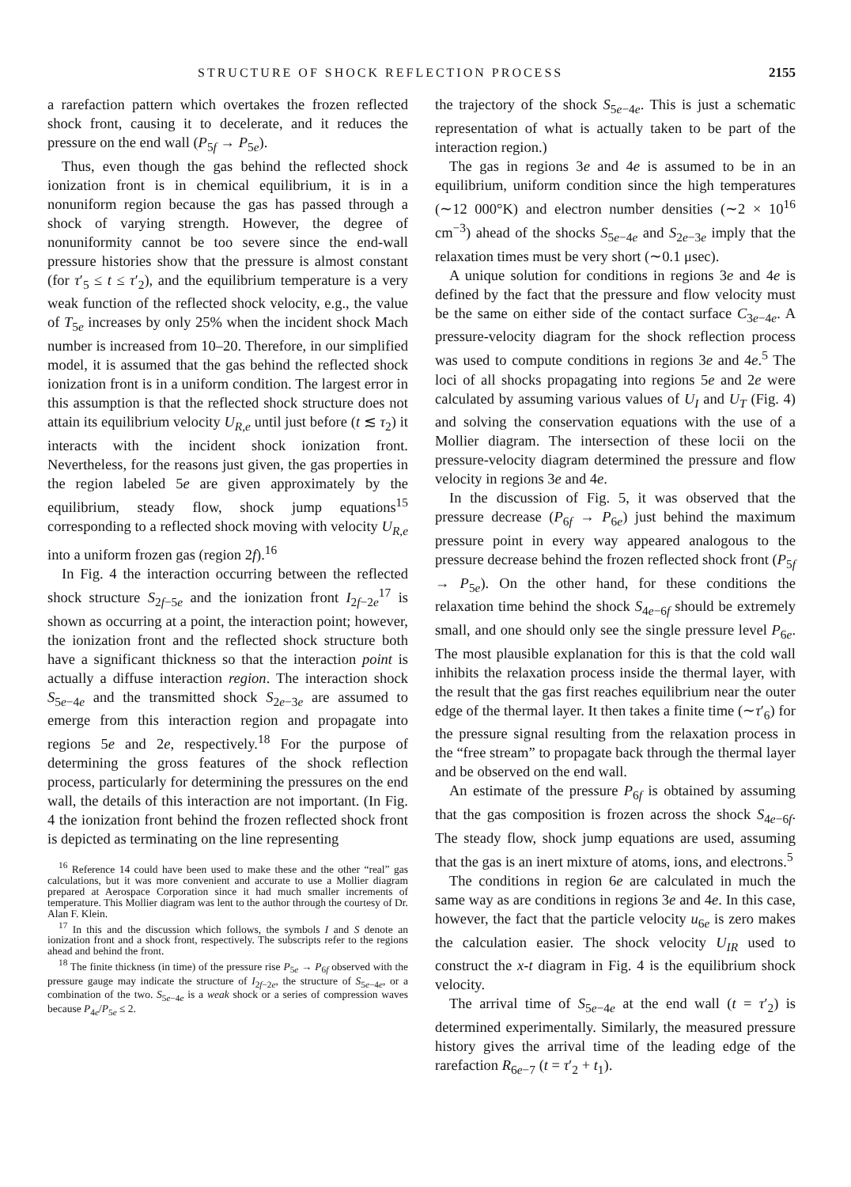STRUCTURE OF SHOCK REFLECTION PROCESS 2155
a rarefaction pattern which overtakes the frozen reflected shock front, causing it to decelerate, and it reduces the pressure on the end wall (P<sub>5f</sub> → P<sub>5e</sub>).
Thus, even though the gas behind the reflected shock ionization front is in chemical equilibrium, it is in a nonuniform region because the gas has passed through a shock of varying strength. However, the degree of nonuniformity cannot be too severe since the end-wall pressure histories show that the pressure is almost constant (for τ′<sub>5</sub> ≤ t ≤ τ′<sub>2</sub>), and the equilibrium temperature is a very weak function of the reflected shock velocity, e.g., the value of T<sub>5e</sub> increases by only 25% when the incident shock Mach number is increased from 10–20. Therefore, in our simplified model, it is assumed that the gas behind the reflected shock ionization front is in a uniform condition. The largest error in this assumption is that the reflected shock structure does not attain its equilibrium velocity U<sub>R,e</sub> until just before (t ≲ τ<sub>2</sub>) it interacts with the incident shock ionization front. Nevertheless, for the reasons just given, the gas properties in the region labeled 5e are given approximately by the equilibrium, steady flow, shock jump equations<sup>15</sup> corresponding to a reflected shock moving with velocity U<sub>R,e</sub> into a uniform frozen gas (region 2f).<sup>16</sup>
In Fig. 4 the interaction occurring between the reflected shock structure S<sub>2f−5e</sub> and the ionization front I<sub>2f−2e</sub><sup>17</sup> is shown as occurring at a point, the interaction point; however, the ionization front and the reflected shock structure both have a significant thickness so that the interaction point is actually a diffuse interaction region. The interaction shock S<sub>5e−4e</sub> and the transmitted shock S<sub>2e−3e</sub> are assumed to emerge from this interaction region and propagate into regions 5e and 2e, respectively.<sup>18</sup> For the purpose of determining the gross features of the shock reflection process, particularly for determining the pressures on the end wall, the details of this interaction are not important. (In Fig. 4 the ionization front behind the frozen reflected shock front is depicted as terminating on the line representing
<sup>16</sup> Reference 14 could have been used to make these and the other “real” gas calculations, but it was more convenient and accurate to use a Mollier diagram prepared at Aerospace Corporation since it had much smaller increments of temperature. This Mollier diagram was lent to the author through the courtesy of Dr. Alan F. Klein.
<sup>17</sup> In this and the discussion which follows, the symbols I and S denote an ionization front and a shock front, respectively. The subscripts refer to the regions ahead and behind the front.
<sup>18</sup> The finite thickness (in time) of the pressure rise P<sub>5e</sub> → P<sub>6f</sub> observed with the pressure gauge may indicate the structure of I<sub>2f−2e</sub>, the structure of S<sub>5e−4e</sub>, or a combination of the two. S<sub>5e−4e</sub> is a weak shock or a series of compression waves because P<sub>4e</sub>/P<sub>5e</sub> ≤ 2.
the trajectory of the shock S<sub>5e−4e</sub>. This is just a schematic representation of what is actually taken to be part of the interaction region.)
The gas in regions 3e and 4e is assumed to be in an equilibrium, uniform condition since the high temperatures (∼12 000°K) and electron number densities (∼2 × 10<sup>16</sup> cm<sup>−3</sup>) ahead of the shocks S<sub>5e−4e</sub> and S<sub>2e−3e</sub> imply that the relaxation times must be very short (∼0.1 μsec).
A unique solution for conditions in regions 3e and 4e is defined by the fact that the pressure and flow velocity must be the same on either side of the contact surface C<sub>3e−4e</sub>. A pressure-velocity diagram for the shock reflection process was used to compute conditions in regions 3e and 4e.<sup>5</sup> The loci of all shocks propagating into regions 5e and 2e were calculated by assuming various values of U<sub>I</sub> and U<sub>T</sub> (Fig. 4) and solving the conservation equations with the use of a Mollier diagram. The intersection of these locii on the pressure-velocity diagram determined the pressure and flow velocity in regions 3e and 4e.
In the discussion of Fig. 5, it was observed that the pressure decrease (P<sub>6f</sub> → P<sub>6e</sub>) just behind the maximum pressure point in every way appeared analogous to the pressure decrease behind the frozen reflected shock front (P<sub>5f</sub> → P<sub>5e</sub>). On the other hand, for these conditions the relaxation time behind the shock S<sub>4e−6f</sub> should be extremely small, and one should only see the single pressure level P<sub>6e</sub>. The most plausible explanation for this is that the cold wall inhibits the relaxation process inside the thermal layer, with the result that the gas first reaches equilibrium near the outer edge of the thermal layer. It then takes a finite time (∼τ′<sub>6</sub>) for the pressure signal resulting from the relaxation process in the “free stream” to propagate back through the thermal layer and be observed on the end wall.
An estimate of the pressure P<sub>6f</sub> is obtained by assuming that the gas composition is frozen across the shock S<sub>4e−6f</sub>. The steady flow, shock jump equations are used, assuming that the gas is an inert mixture of atoms, ions, and electrons.<sup>5</sup>
The conditions in region 6e are calculated in much the same way as are conditions in regions 3e and 4e. In this case, however, the fact that the particle velocity u<sub>6e</sub> is zero makes the calculation easier. The shock velocity U<sub>IR</sub> used to construct the x-t diagram in Fig. 4 is the equilibrium shock velocity.
The arrival time of S<sub>5e−4e</sub> at the end wall (t = τ′<sub>2</sub>) is determined experimentally. Similarly, the measured pressure history gives the arrival time of the leading edge of the rarefaction R<sub>6e−7</sub> (t = τ′<sub>2</sub> + t<sub>1</sub>).